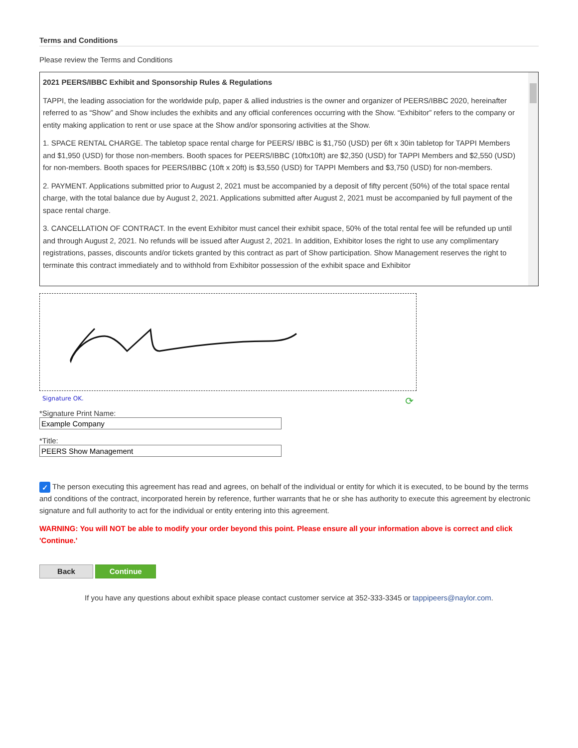Terms and Conditions
Please review the Terms and Conditions
2021 PEERS/IBBC Exhibit and Sponsorship Rules & Regulations
TAPPI, the leading association for the worldwide pulp, paper & allied industries is the owner and organizer of PEERS/IBBC 2020, hereinafter referred to as “Show” and Show includes the exhibits and any official conferences occurring with the Show. “Exhibitor” refers to the company or entity making application to rent or use space at the Show and/or sponsoring activities at the Show.
1. SPACE RENTAL CHARGE. The tabletop space rental charge for PEERS/ IBBC is $1,750 (USD) per 6ft x 30in tabletop for TAPPI Members and $1,950 (USD) for those non-members. Booth spaces for PEERS/IBBC (10ftx10ft) are $2,350 (USD) for TAPPI Members and $2,550 (USD) for non-members. Booth spaces for PEERS/IBBC (10ft x 20ft) is $3,550 (USD) for TAPPI Members and $3,750 (USD) for non-members.
2. PAYMENT. Applications submitted prior to August 2, 2021 must be accompanied by a deposit of fifty percent (50%) of the total space rental charge, with the total balance due by August 2, 2021. Applications submitted after August 2, 2021 must be accompanied by full payment of the space rental charge.
3. CANCELLATION OF CONTRACT. In the event Exhibitor must cancel their exhibit space, 50% of the total rental fee will be refunded up until and through August 2, 2021. No refunds will be issued after August 2, 2021. In addition, Exhibitor loses the right to use any complimentary registrations, passes, discounts and/or tickets granted by this contract as part of Show participation. Show Management reserves the right to terminate this contract immediately and to withhold from Exhibitor possession of the exhibit space and Exhibitor
Signature OK. ⟳
*Signature Print Name:
*Title:
✓ The person executing this agreement has read and agrees, on behalf of the individual or entity for which it is executed, to be bound by the terms and conditions of the contract, incorporated herein by reference, further warrants that he or she has authority to execute this agreement by electronic signature and full authority to act for the individual or entity entering into this agreement.
WARNING: You will NOT be able to modify your order beyond this point. Please ensure all your information above is correct and click 'Continue.'
Back Continue
If you have any questions about exhibit space please contact customer service at 352-333-3345 or tappipeers@naylor.com.